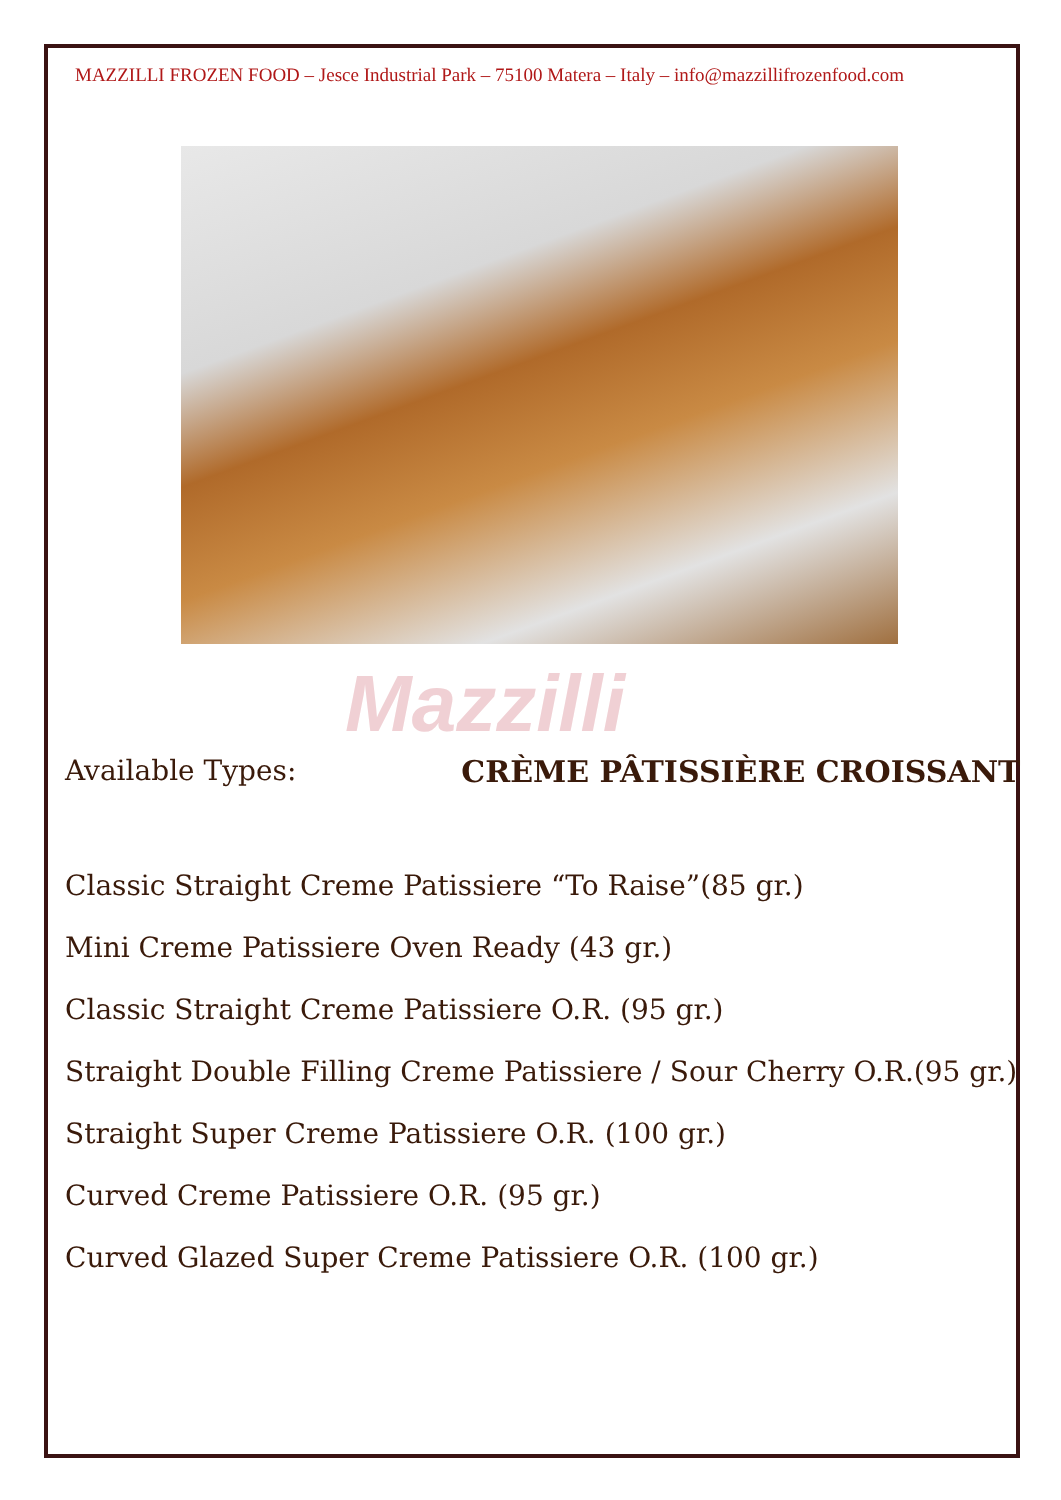MAZZILLI FROZEN FOOD – Jesce Industrial Park – 75100 Matera – Italy – info@mazzillifrozenfood.com
Mazzilli
Available Types: CRÈME PÂTISSIÈRE CROISSANT
Classic Straight Creme Patissiere “To Raise”(85 gr.)
Mini Creme Patissiere Oven Ready (43 gr.)
Classic Straight Creme Patissiere O.R. (95 gr.)
Straight Double Filling Creme Patissiere / Sour Cherry O.R.(95 gr.)
Straight Super Creme Patissiere O.R. (100 gr.)
Curved Creme Patissiere O.R. (95 gr.)
Curved Glazed Super Creme Patissiere O.R. (100 gr.)